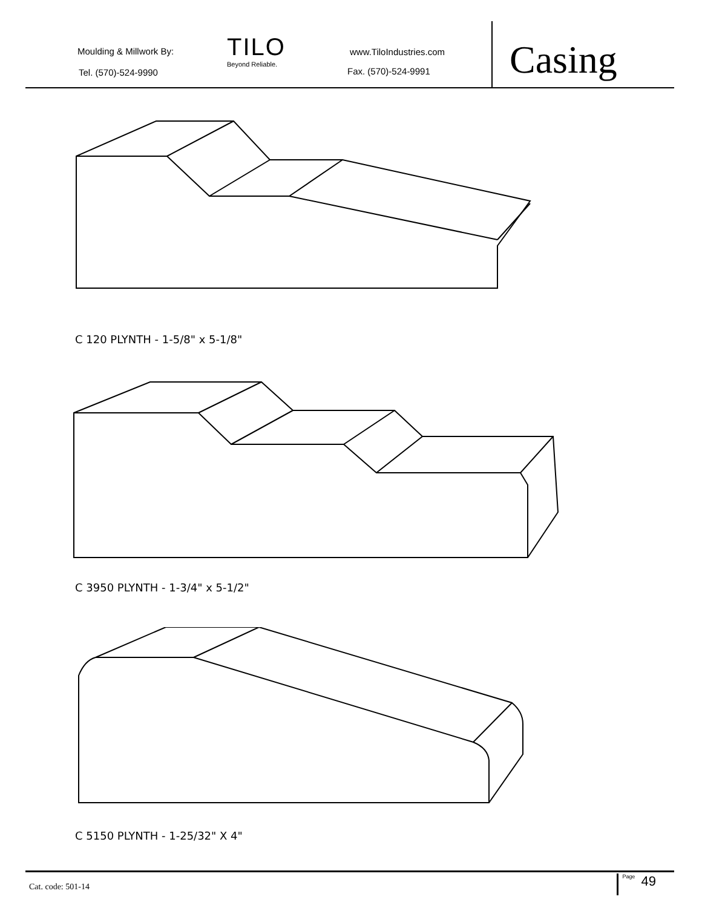Moulding & Millwork By:
Tel. (570)-524-9990
TILO
Beyond Reliable.
www.TiloIndustries.com
Fax. (570)-524-9991 Casing
C 120 PLYNTH - 1-5/8" x 5-1/8"
C 3950 PLYNTH - 1-3/4" x 5-1/2"
C 5150 PLYNTH - 1-25/32" X 4"
Cat. code: 501-14
Page 49